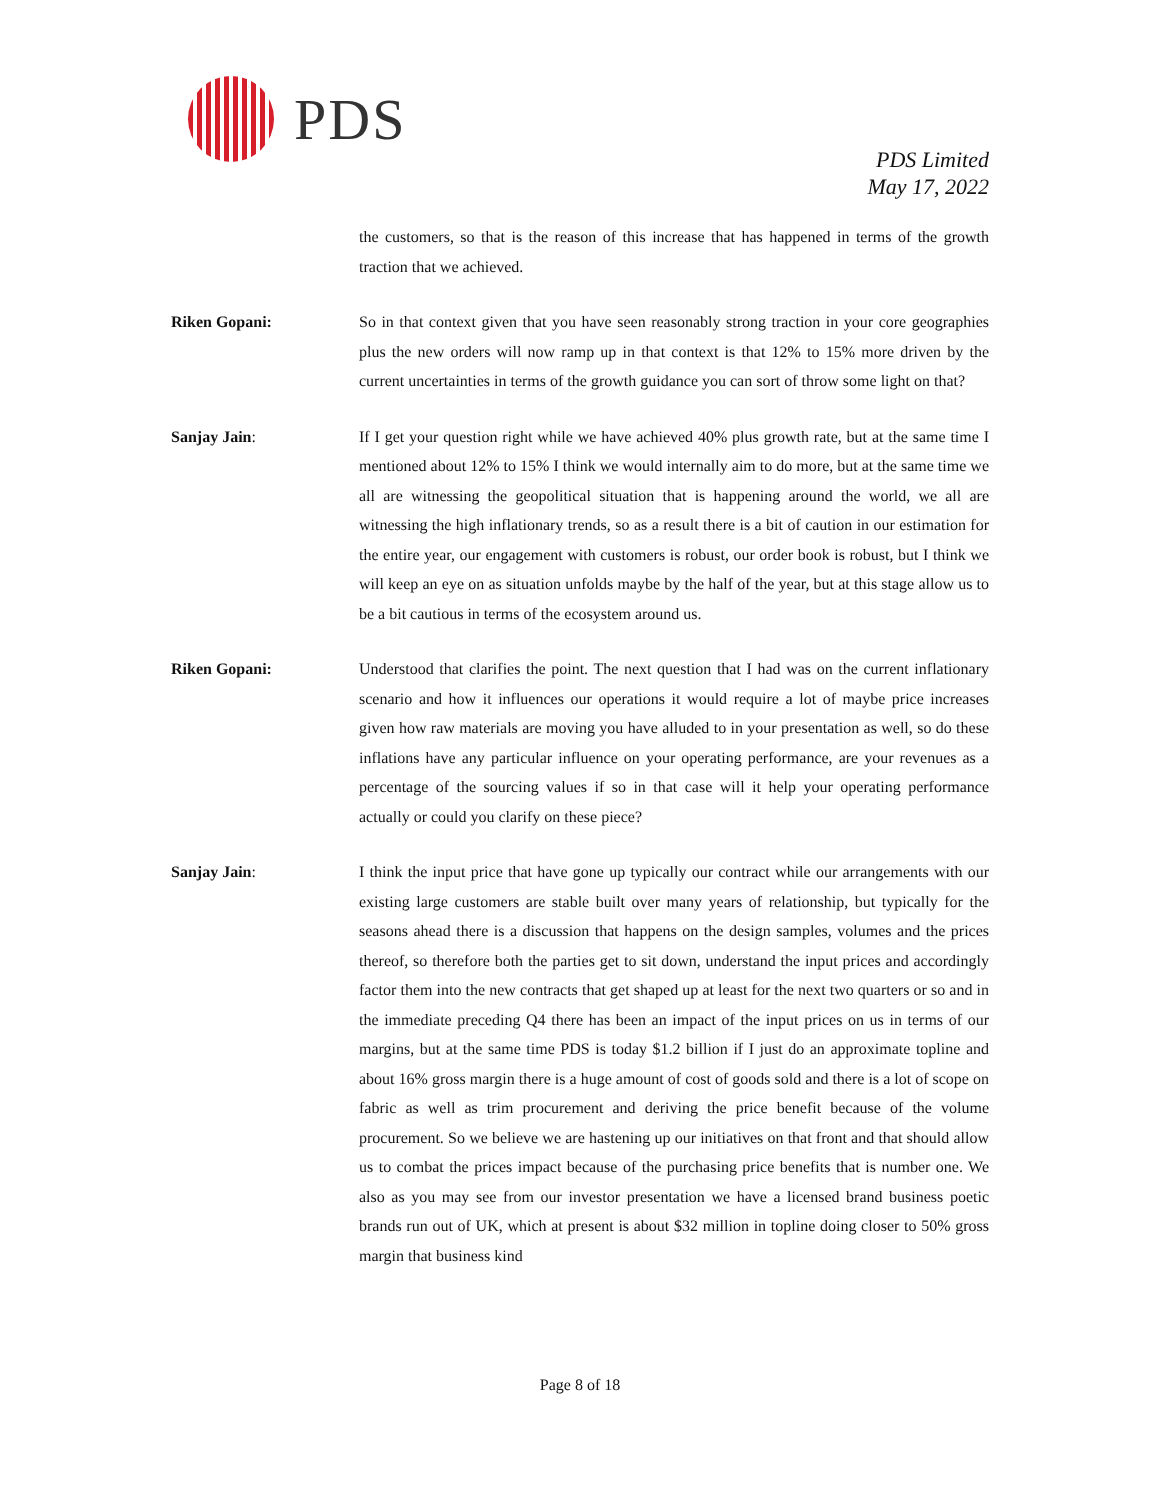PDS
PDS Limited
May 17, 2022
the customers, so that is the reason of this increase that has happened in terms of the growth traction that we achieved.
Riken Gopani: So in that context given that you have seen reasonably strong traction in your core geographies plus the new orders will now ramp up in that context is that 12% to 15% more driven by the current uncertainties in terms of the growth guidance you can sort of throw some light on that?
Sanjay Jain: If I get your question right while we have achieved 40% plus growth rate, but at the same time I mentioned about 12% to 15% I think we would internally aim to do more, but at the same time we all are witnessing the geopolitical situation that is happening around the world, we all are witnessing the high inflationary trends, so as a result there is a bit of caution in our estimation for the entire year, our engagement with customers is robust, our order book is robust, but I think we will keep an eye on as situation unfolds maybe by the half of the year, but at this stage allow us to be a bit cautious in terms of the ecosystem around us.
Riken Gopani: Understood that clarifies the point. The next question that I had was on the current inflationary scenario and how it influences our operations it would require a lot of maybe price increases given how raw materials are moving you have alluded to in your presentation as well, so do these inflations have any particular influence on your operating performance, are your revenues as a percentage of the sourcing values if so in that case will it help your operating performance actually or could you clarify on these piece?
Sanjay Jain: I think the input price that have gone up typically our contract while our arrangements with our existing large customers are stable built over many years of relationship, but typically for the seasons ahead there is a discussion that happens on the design samples, volumes and the prices thereof, so therefore both the parties get to sit down, understand the input prices and accordingly factor them into the new contracts that get shaped up at least for the next two quarters or so and in the immediate preceding Q4 there has been an impact of the input prices on us in terms of our margins, but at the same time PDS is today $1.2 billion if I just do an approximate topline and about 16% gross margin there is a huge amount of cost of goods sold and there is a lot of scope on fabric as well as trim procurement and deriving the price benefit because of the volume procurement. So we believe we are hastening up our initiatives on that front and that should allow us to combat the prices impact because of the purchasing price benefits that is number one. We also as you may see from our investor presentation we have a licensed brand business poetic brands run out of UK, which at present is about $32 million in topline doing closer to 50% gross margin that business kind
Page 8 of 18